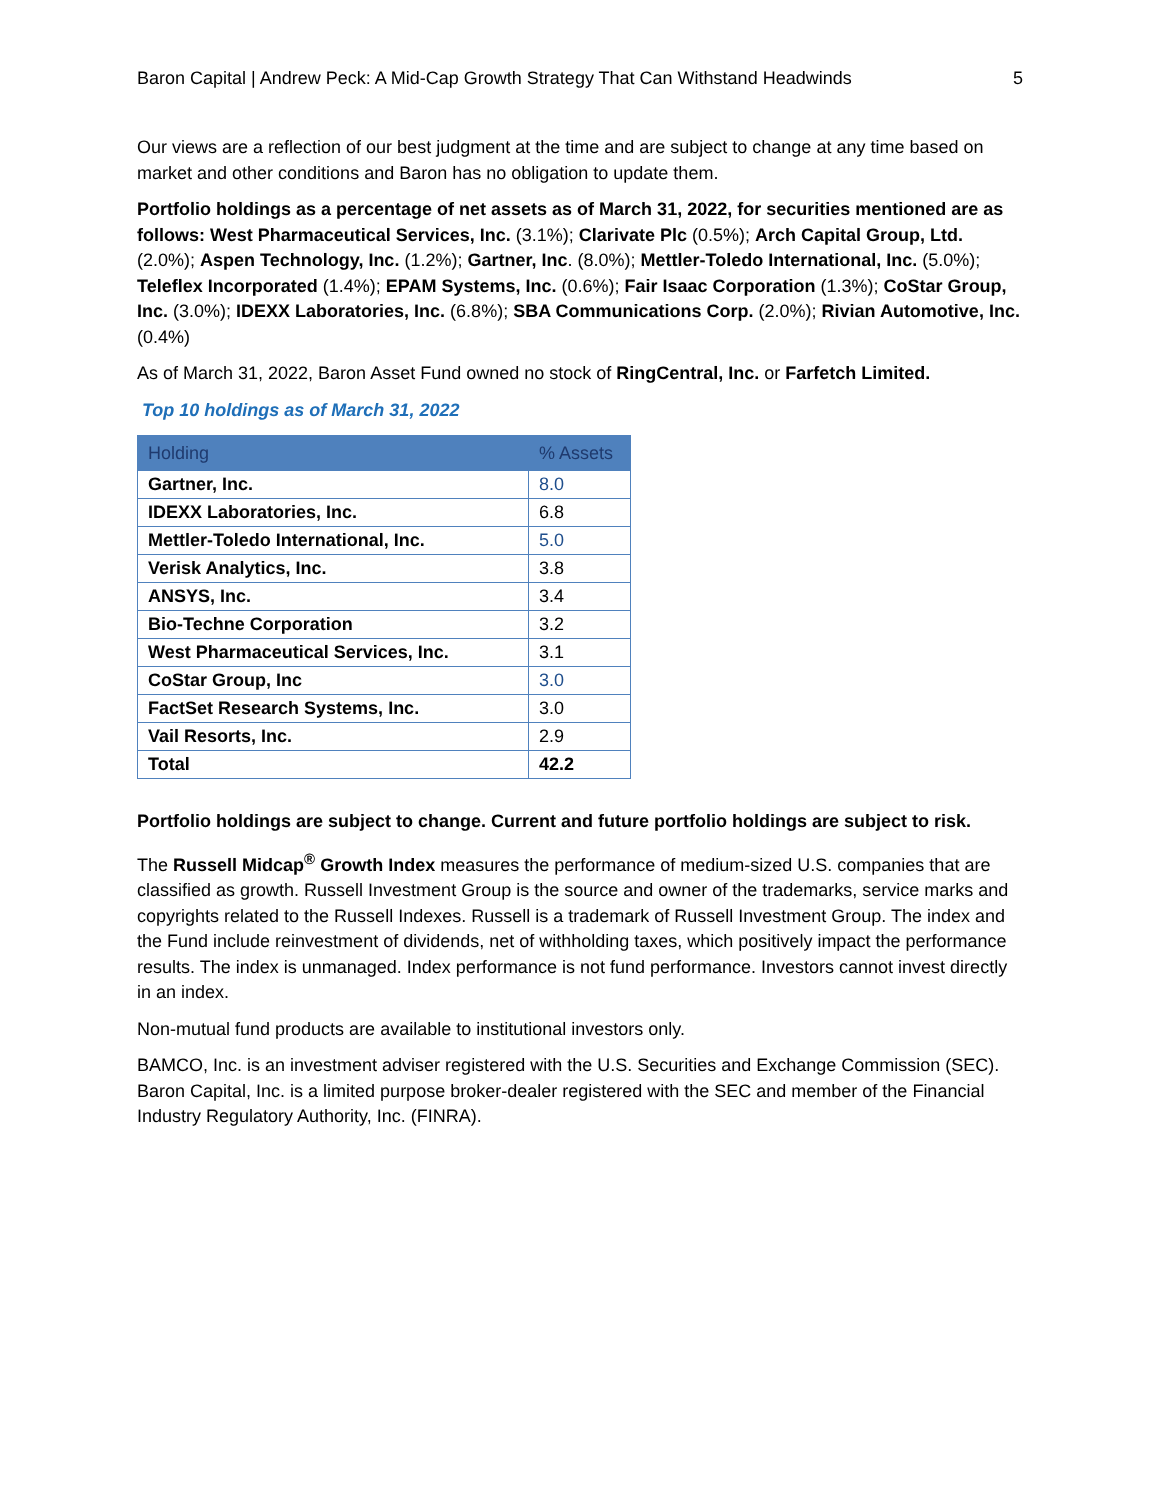Baron Capital | Andrew Peck: A Mid-Cap Growth Strategy That Can Withstand Headwinds 5
Our views are a reflection of our best judgment at the time and are subject to change at any time based on market and other conditions and Baron has no obligation to update them.
Portfolio holdings as a percentage of net assets as of March 31, 2022, for securities mentioned are as follows: West Pharmaceutical Services, Inc. (3.1%); Clarivate Plc (0.5%); Arch Capital Group, Ltd. (2.0%); Aspen Technology, Inc. (1.2%); Gartner, Inc. (8.0%); Mettler-Toledo International, Inc. (5.0%); Teleflex Incorporated (1.4%); EPAM Systems, Inc. (0.6%); Fair Isaac Corporation (1.3%); CoStar Group, Inc. (3.0%); IDEXX Laboratories, Inc. (6.8%); SBA Communications Corp. (2.0%); Rivian Automotive, Inc. (0.4%)
As of March 31, 2022, Baron Asset Fund owned no stock of RingCentral, Inc. or Farfetch Limited.
Top 10 holdings as of March 31, 2022
| Holding | % Assets |
| --- | --- |
| Gartner, Inc. | 8.0 |
| IDEXX Laboratories, Inc. | 6.8 |
| Mettler-Toledo International, Inc. | 5.0 |
| Verisk Analytics, Inc. | 3.8 |
| ANSYS, Inc. | 3.4 |
| Bio-Techne Corporation | 3.2 |
| West Pharmaceutical Services, Inc. | 3.1 |
| CoStar Group, Inc | 3.0 |
| FactSet Research Systems, Inc. | 3.0 |
| Vail Resorts, Inc. | 2.9 |
| Total | 42.2 |
Portfolio holdings are subject to change. Current and future portfolio holdings are subject to risk.
The Russell Midcap<sup>®</sup> Growth Index measures the performance of medium-sized U.S. companies that are classified as growth. Russell Investment Group is the source and owner of the trademarks, service marks and copyrights related to the Russell Indexes. Russell is a trademark of Russell Investment Group. The index and the Fund include reinvestment of dividends, net of withholding taxes, which positively impact the performance results. The index is unmanaged. Index performance is not fund performance. Investors cannot invest directly in an index.
Non-mutual fund products are available to institutional investors only.
BAMCO, Inc. is an investment adviser registered with the U.S. Securities and Exchange Commission (SEC). Baron Capital, Inc. is a limited purpose broker-dealer registered with the SEC and member of the Financial Industry Regulatory Authority, Inc. (FINRA).